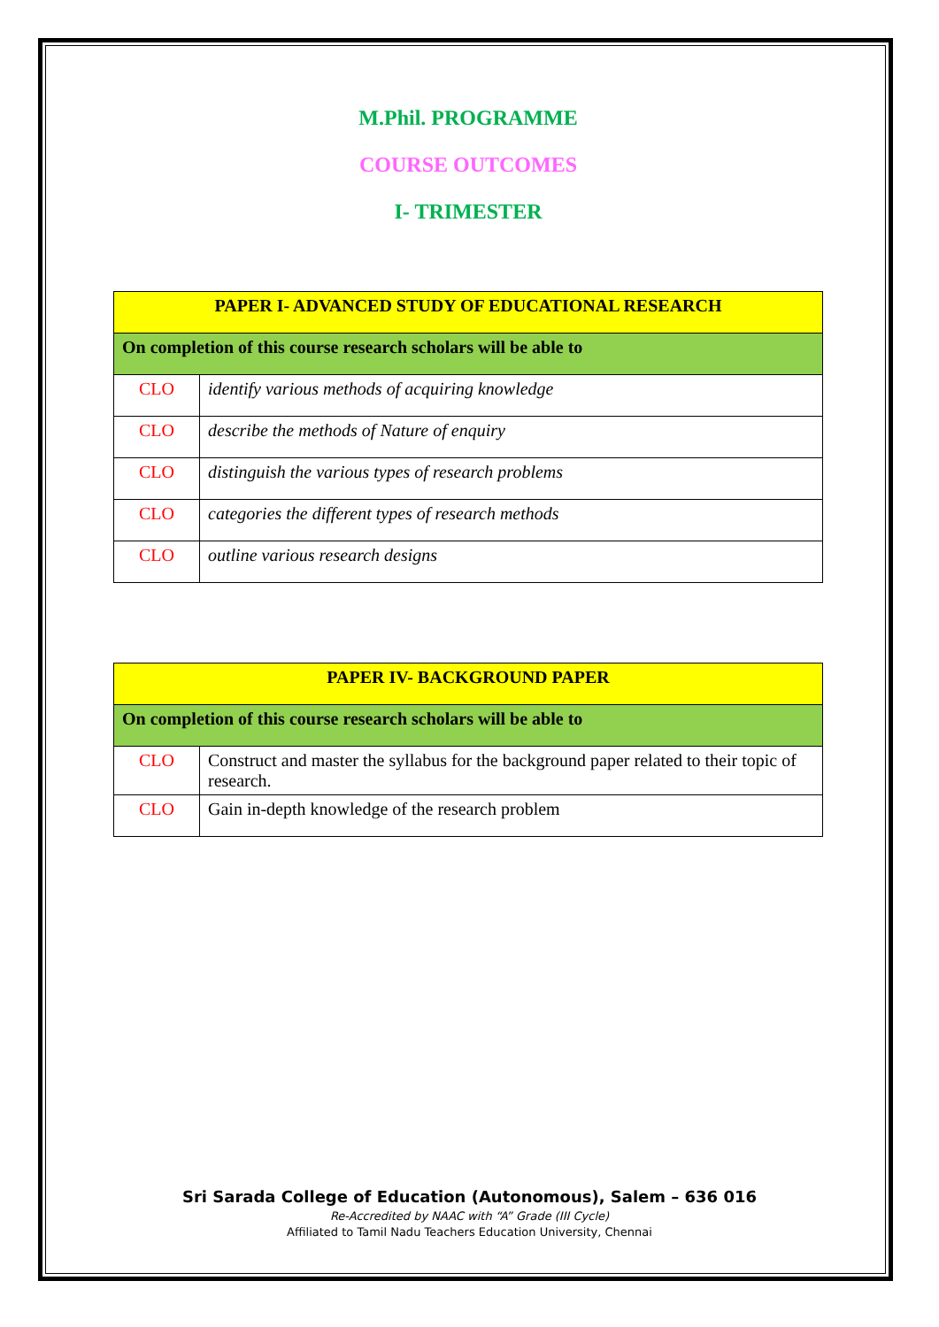M.Phil. PROGRAMME
COURSE OUTCOMES
I- TRIMESTER
| PAPER I- ADVANCED STUDY OF EDUCATIONAL RESEARCH | |
| On completion of this course research scholars will be able to | |
| CLO | identify various methods of acquiring knowledge |
| CLO | describe the methods of Nature of enquiry |
| CLO | distinguish the various types of research problems |
| CLO | categories the different types of research methods |
| CLO | outline various research designs |
| PAPER IV- BACKGROUND PAPER | |
| On completion of this course research scholars will be able to | |
| CLO | Construct and master the syllabus for the background paper related to their topic of research. |
| CLO | Gain in-depth knowledge of the research problem |
Sri Sarada College of Education (Autonomous), Salem – 636 016
Re-Accredited by NAAC with “A” Grade (III Cycle)
Affiliated to Tamil Nadu Teachers Education University, Chennai